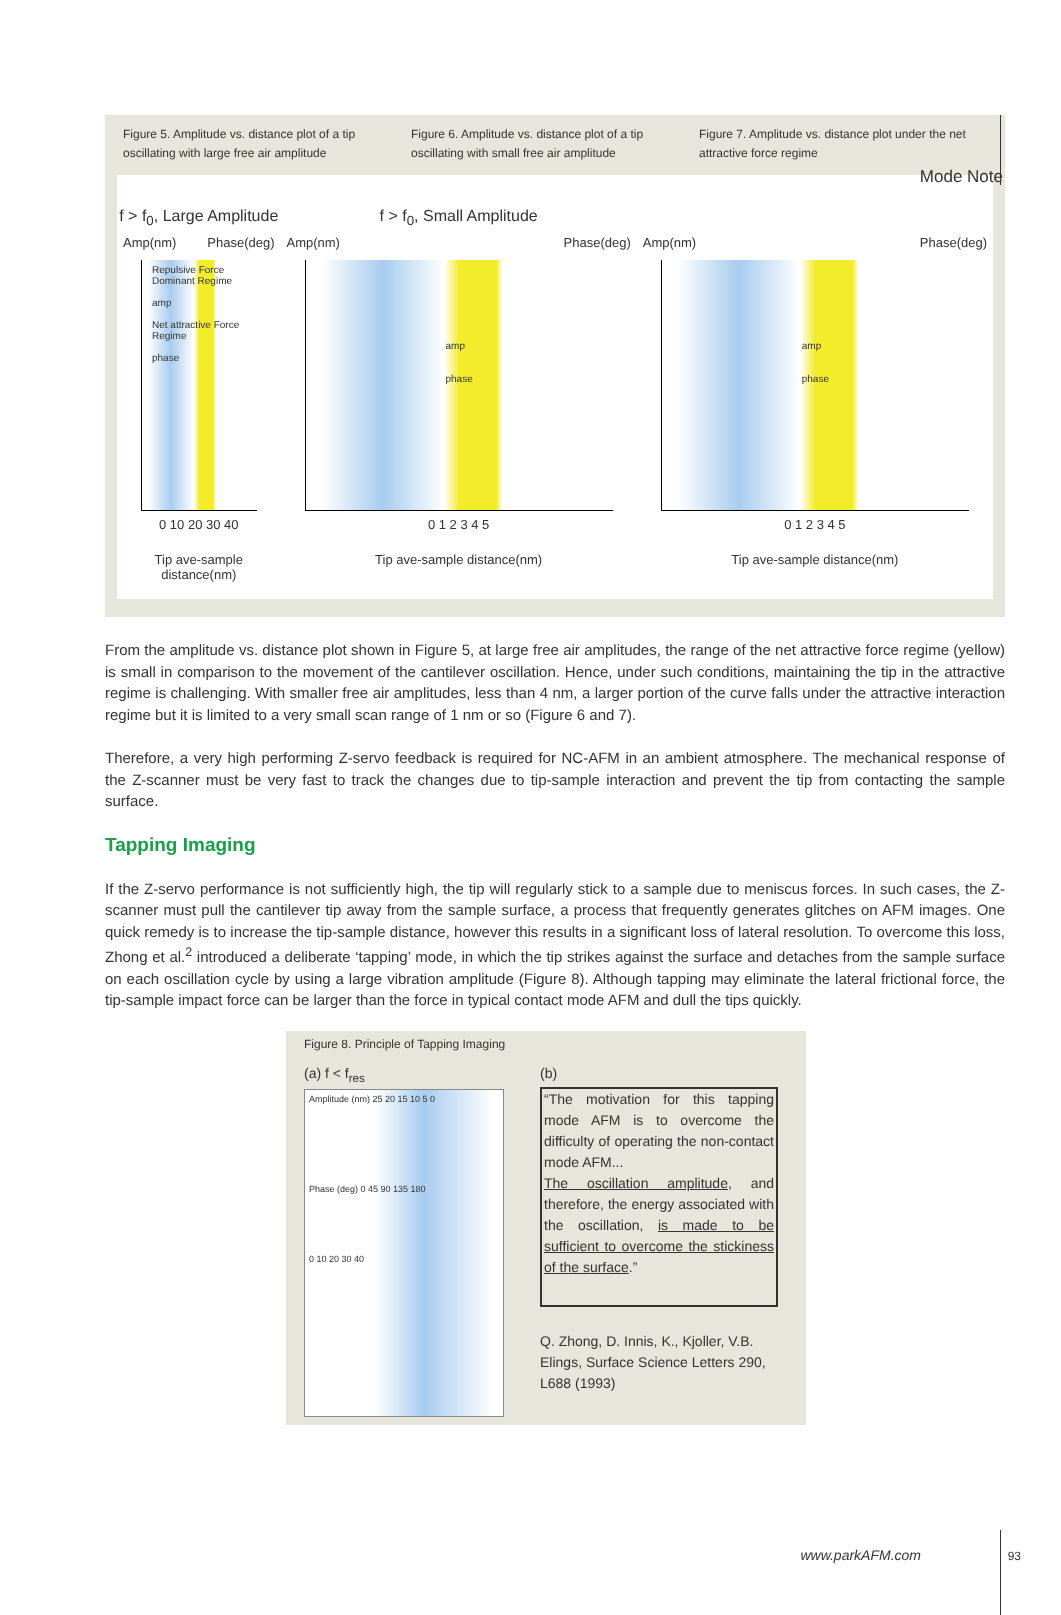Mode Note
Figure 5. Amplitude vs. distance plot of a tip oscillating with large free air amplitude
Figure 6. Amplitude vs. distance plot of a tip oscillating with small free air amplitude
Figure 7. Amplitude vs. distance plot under the net attractive force regime
f > f<sub>0</sub>, Large Amplitude
Amp(nm) Phase(deg)
Repulsive Force Dominant Regime
amp
Net attractive Force Regime
phase
0 10 20 30 40
Tip ave-sample distance(nm)
f > f<sub>0</sub>, Small Amplitude
Amp(nm) Phase(deg)
amp
phase
0 1 2 3 4 5
Tip ave-sample distance(nm)
Amp(nm) Phase(deg)
amp
phase
0 1 2 3 4 5
Tip ave-sample distance(nm)
From the amplitude vs. distance plot shown in Figure 5, at large free air amplitudes, the range of the net attractive force regime (yellow) is small in comparison to the movement of the cantilever oscillation. Hence, under such conditions, maintaining the tip in the attractive regime is challenging. With smaller free air amplitudes, less than 4 nm, a larger portion of the curve falls under the attractive interaction regime but it is limited to a very small scan range of 1 nm or so (Figure 6 and 7).
Therefore, a very high performing Z-servo feedback is required for NC-AFM in an ambient atmosphere. The mechanical response of the Z-scanner must be very fast to track the changes due to tip-sample interaction and prevent the tip from contacting the sample surface.
Tapping Imaging
If the Z-servo performance is not sufficiently high, the tip will regularly stick to a sample due to meniscus forces. In such cases, the Z-scanner must pull the cantilever tip away from the sample surface, a process that frequently generates glitches on AFM images. One quick remedy is to increase the tip-sample distance, however this results in a significant loss of lateral resolution. To overcome this loss, Zhong et al.<sup>2</sup> introduced a deliberate ‘tapping’ mode, in which the tip strikes against the surface and detaches from the sample surface on each oscillation cycle by using a large vibration amplitude (Figure 8). Although tapping may eliminate the lateral frictional force, the tip-sample impact force can be larger than the force in typical contact mode AFM and dull the tips quickly.
Figure 8. Principle of Tapping Imaging
(a) f < f<sub>res</sub>
Amplitude (nm) 25 20 15 10 5 0
Phase (deg) 0 45 90 135 180
0 10 20 30 40
(b)
“The motivation for this tapping mode AFM is to overcome the difficulty of operating the non-contact mode AFM...
The oscillation amplitude, and therefore, the energy associated with the oscillation, is made to be sufficient to overcome the stickiness of the surface.”
Q. Zhong, D. Innis, K., Kjoller, V.B. Elings, Surface Science Letters 290, L688 (1993)
www.parkAFM.com 93